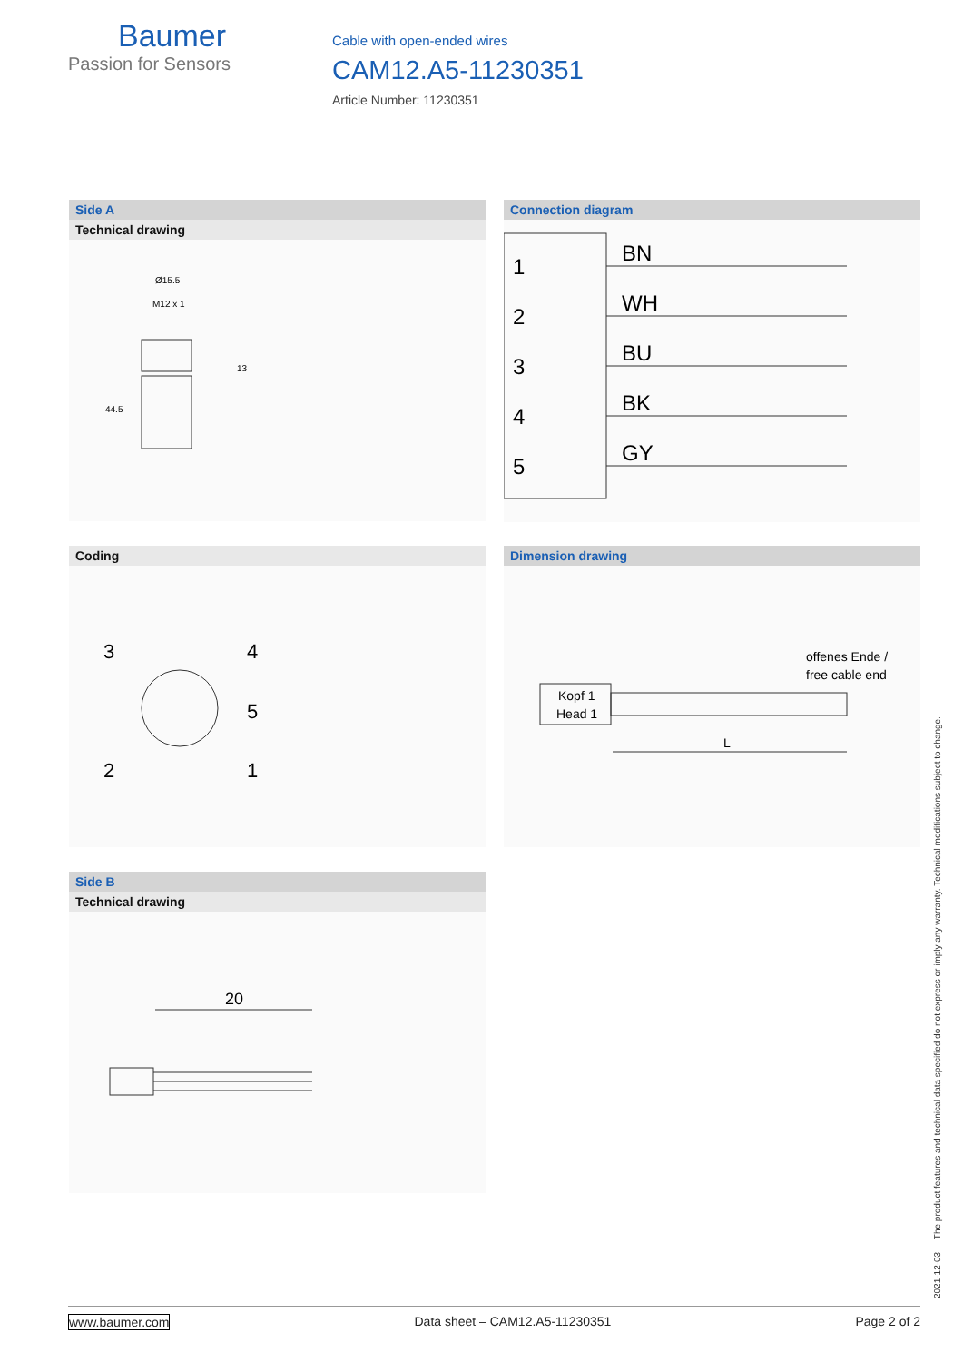Baumer
Passion for Sensors
Cable with open-ended wires
CAM12.A5-11230351
Article Number: 11230351
Side A
Technical drawing
Ø15.5
M12 x 1
13
44.5
Connection diagram
1
2
3
4
5
BN
WH
BU
BK
GY
Coding
3
4
5
2
1
Dimension drawing
Kopf 1
Head 1
offenes Ende /
free cable end
L
Side B
Technical drawing
20
2021-12-03 The product features and technical data specified do not express or imply any warranty. Technical modifications subject to change.
www.baumer.com Data sheet – CAM12.A5-11230351 Page 2 of 2